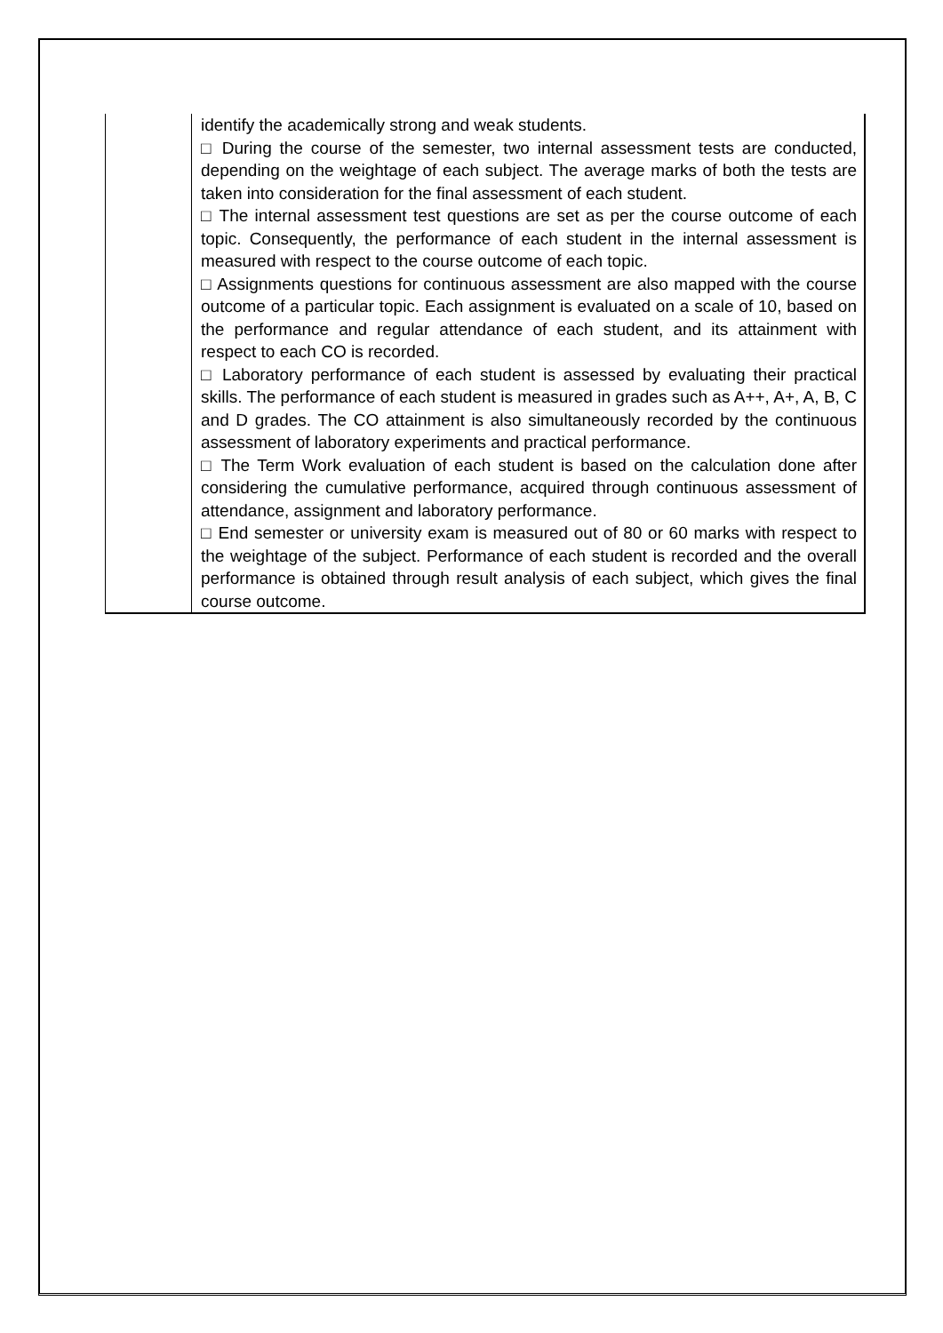| | identify the academically strong and weak students. □ During the course of the semester, two internal assessment tests are conducted, depending on the weightage of each subject. The average marks of both the tests are taken into consideration for the final assessment of each student. □ The internal assessment test questions are set as per the course outcome of each topic. Consequently, the performance of each student in the internal assessment is measured with respect to the course outcome of each topic. □ Assignments questions for continuous assessment are also mapped with the course outcome of a particular topic. Each assignment is evaluated on a scale of 10, based on the performance and regular attendance of each student, and its attainment with respect to each CO is recorded. □ Laboratory performance of each student is assessed by evaluating their practical skills. The performance of each student is measured in grades such as A++, A+, A, B, C and D grades. The CO attainment is also simultaneously recorded by the continuous assessment of laboratory experiments and practical performance. □ The Term Work evaluation of each student is based on the calculation done after considering the cumulative performance, acquired through continuous assessment of attendance, assignment and laboratory performance. □ End semester or university exam is measured out of 80 or 60 marks with respect to the weightage of the subject. Performance of each student is recorded and the overall performance is obtained through result analysis of each subject, which gives the final course outcome. |